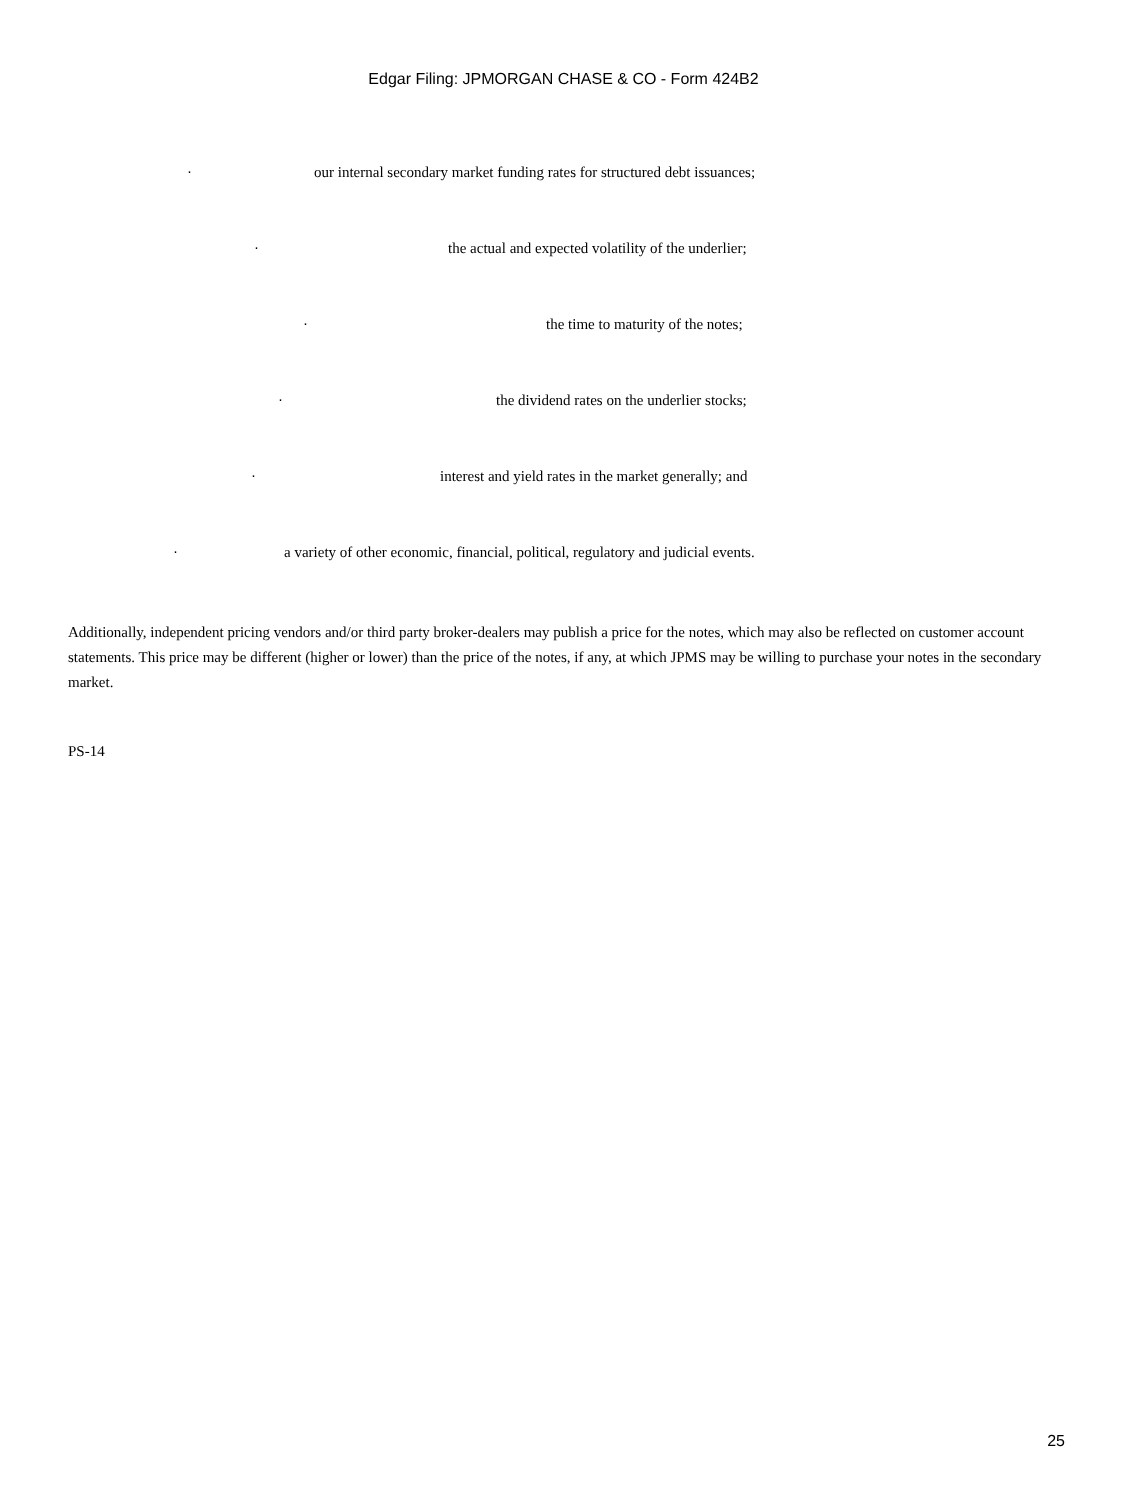Edgar Filing: JPMORGAN CHASE & CO - Form 424B2
· our internal secondary market funding rates for structured debt issuances;
· the actual and expected volatility of the underlier;
· the time to maturity of the notes;
· the dividend rates on the underlier stocks;
· interest and yield rates in the market generally; and
· a variety of other economic, financial, political, regulatory and judicial events.
Additionally, independent pricing vendors and/or third party broker-dealers may publish a price for the notes, which may also be reflected on customer account statements. This price may be different (higher or lower) than the price of the notes, if any, at which JPMS may be willing to purchase your notes in the secondary market.
PS-14
25